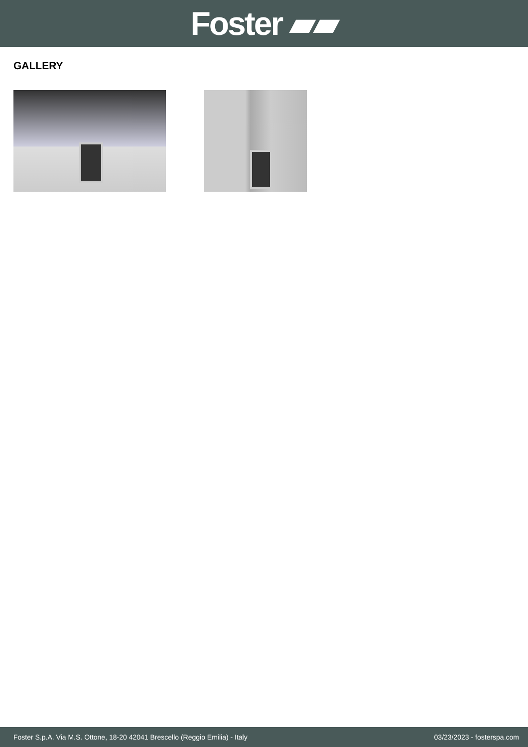Foster ▰▰
GALLERY
Foster S.p.A. Via M.S. Ottone, 18-20 42041 Brescello (Reggio Emilia) - Italy 03/23/2023 - fosterspa.com